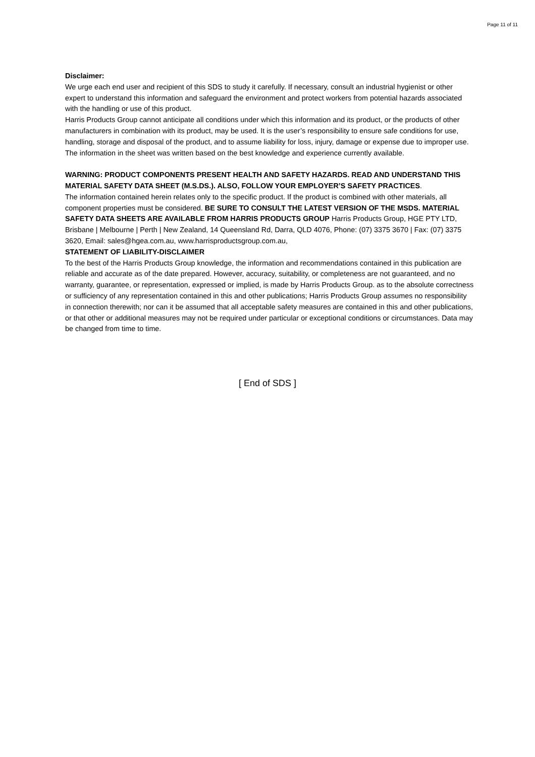Page 11 of 11
Disclaimer:
We urge each end user and recipient of this SDS to study it carefully. If necessary, consult an industrial hygienist or other expert to understand this information and safeguard the environment and protect workers from potential hazards associated with the handling or use of this product.
Harris Products Group cannot anticipate all conditions under which this information and its product, or the products of other manufacturers in combination with its product, may be used. It is the user’s responsibility to ensure safe conditions for use, handling, storage and disposal of the product, and to assume liability for loss, injury, damage or expense due to improper use. The information in the sheet was written based on the best knowledge and experience currently available.
WARNING: PRODUCT COMPONENTS PRESENT HEALTH AND SAFETY HAZARDS. READ AND UNDERSTAND THIS MATERIAL SAFETY DATA SHEET (M.S.DS.). ALSO, FOLLOW YOUR EMPLOYER’S SAFETY PRACTICES.
The information contained herein relates only to the specific product. If the product is combined with other materials, all component properties must be considered. BE SURE TO CONSULT THE LATEST VERSION OF THE MSDS. MATERIAL SAFETY DATA SHEETS ARE AVAILABLE FROM HARRIS PRODUCTS GROUP Harris Products Group, HGE PTY LTD, Brisbane | Melbourne | Perth | New Zealand, 14 Queensland Rd, Darra, QLD 4076, Phone: (07) 3375 3670 | Fax: (07) 3375 3620, Email: sales@hgea.com.au, www.harrisproductsgroup.com.au,
STATEMENT OF LIABILITY-DISCLAIMER
To the best of the Harris Products Group knowledge, the information and recommendations contained in this publication are reliable and accurate as of the date prepared. However, accuracy, suitability, or completeness are not guaranteed, and no warranty, guarantee, or representation, expressed or implied, is made by Harris Products Group. as to the absolute correctness or sufficiency of any representation contained in this and other publications; Harris Products Group assumes no responsibility in connection therewith; nor can it be assumed that all acceptable safety measures are contained in this and other publications, or that other or additional measures may not be required under particular or exceptional conditions or circumstances. Data may be changed from time to time.
[ End of SDS ]